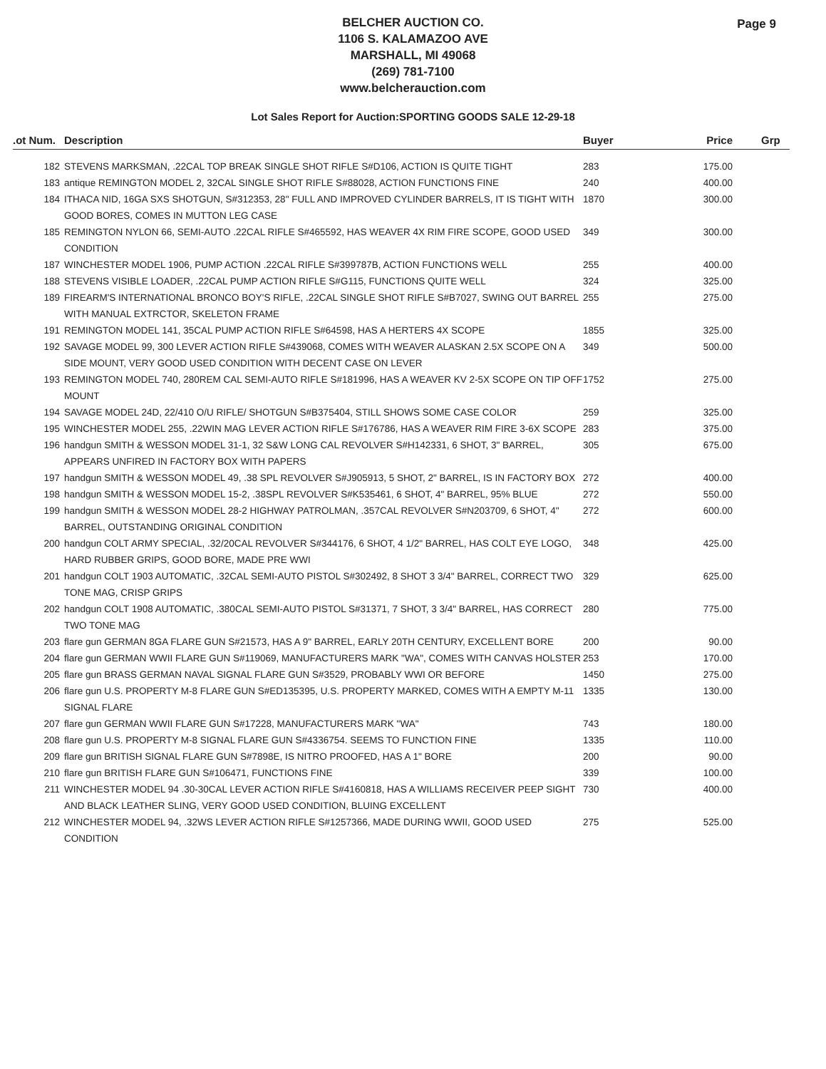BELCHER AUCTION CO.
1106 S. KALAMAZOO AVE
MARSHALL, MI 49068
(269) 781-7100
www.belcherauction.com
Page 9
Lot Sales Report for Auction:SPORTING GOODS SALE 12-29-18
| .ot Num. | Description | Buyer | Price | Grp |
| --- | --- | --- | --- | --- |
| 182 | STEVENS MARKSMAN, .22CAL TOP BREAK SINGLE SHOT RIFLE S#D106, ACTION IS QUITE TIGHT | 283 | 175.00 | |
| 183 | antique REMINGTON MODEL 2, 32CAL SINGLE SHOT RIFLE S#88028, ACTION FUNCTIONS FINE | 240 | 400.00 | |
| 184 | ITHACA NID, 16GA SXS SHOTGUN, S#312353, 28" FULL AND IMPROVED CYLINDER BARRELS, IT IS TIGHT WITH GOOD BORES, COMES IN MUTTON LEG CASE | 1870 | 300.00 | |
| 185 | REMINGTON NYLON 66, SEMI-AUTO .22CAL RIFLE S#465592, HAS WEAVER 4X RIM FIRE SCOPE, GOOD USED CONDITION | 349 | 300.00 | |
| 187 | WINCHESTER MODEL 1906, PUMP ACTION .22CAL RIFLE S#399787B, ACTION FUNCTIONS WELL | 255 | 400.00 | |
| 188 | STEVENS VISIBLE LOADER, .22CAL PUMP ACTION RIFLE S#G115, FUNCTIONS QUITE WELL | 324 | 325.00 | |
| 189 | FIREARM'S INTERNATIONAL BRONCO BOY'S RIFLE, .22CAL SINGLE SHOT RIFLE S#B7027, SWING OUT BARREL WITH MANUAL EXTRCTOR, SKELETON FRAME | 255 | 275.00 | |
| 191 | REMINGTON MODEL 141, 35CAL PUMP ACTION RIFLE S#64598, HAS A HERTERS 4X SCOPE | 1855 | 325.00 | |
| 192 | SAVAGE MODEL 99, 300 LEVER ACTION RIFLE S#439068, COMES WITH WEAVER ALASKAN 2.5X SCOPE ON A SIDE MOUNT, VERY GOOD USED CONDITION WITH DECENT CASE ON LEVER | 349 | 500.00 | |
| 193 | REMINGTON MODEL 740, 280REM CAL SEMI-AUTO RIFLE S#181996, HAS A WEAVER KV 2-5X SCOPE ON TIP OFF MOUNT | 1752 | 275.00 | |
| 194 | SAVAGE MODEL 24D, 22/410 O/U RIFLE/ SHOTGUN S#B375404, STILL SHOWS SOME CASE COLOR | 259 | 325.00 | |
| 195 | WINCHESTER MODEL 255, .22WIN MAG LEVER ACTION RIFLE S#176786, HAS A WEAVER RIM FIRE 3-6X SCOPE | 283 | 375.00 | |
| 196 | handgun SMITH & WESSON MODEL 31-1, 32 S&W LONG CAL REVOLVER S#H142331, 6 SHOT, 3" BARREL, APPEARS UNFIRED IN FACTORY BOX WITH PAPERS | 305 | 675.00 | |
| 197 | handgun SMITH & WESSON MODEL 49, .38 SPL REVOLVER S#J905913, 5 SHOT, 2" BARREL, IS IN FACTORY BOX | 272 | 400.00 | |
| 198 | handgun SMITH & WESSON MODEL 15-2, .38SPL REVOLVER S#K535461, 6 SHOT, 4" BARREL, 95% BLUE | 272 | 550.00 | |
| 199 | handgun SMITH & WESSON MODEL 28-2 HIGHWAY PATROLMAN, .357CAL REVOLVER S#N203709, 6 SHOT, 4" BARREL, OUTSTANDING ORIGINAL CONDITION | 272 | 600.00 | |
| 200 | handgun COLT ARMY SPECIAL, .32/20CAL REVOLVER S#344176, 6 SHOT, 4 1/2" BARREL, HAS COLT EYE LOGO, HARD RUBBER GRIPS, GOOD BORE, MADE PRE WWI | 348 | 425.00 | |
| 201 | handgun COLT 1903 AUTOMATIC, .32CAL SEMI-AUTO PISTOL S#302492, 8 SHOT 3 3/4" BARREL, CORRECT TWO TONE MAG, CRISP GRIPS | 329 | 625.00 | |
| 202 | handgun COLT 1908 AUTOMATIC, .380CAL SEMI-AUTO PISTOL S#31371, 7 SHOT, 3 3/4" BARREL, HAS CORRECT TWO TONE MAG | 280 | 775.00 | |
| 203 | flare gun GERMAN 8GA FLARE GUN S#21573, HAS A 9" BARREL, EARLY 20TH CENTURY, EXCELLENT BORE | 200 | 90.00 | |
| 204 | flare gun GERMAN WWII FLARE GUN S#119069, MANUFACTURERS MARK "WA", COMES WITH CANVAS HOLSTER | 253 | 170.00 | |
| 205 | flare gun BRASS GERMAN NAVAL SIGNAL FLARE GUN S#3529, PROBABLY WWI OR BEFORE | 1450 | 275.00 | |
| 206 | flare gun U.S. PROPERTY M-8 FLARE GUN S#ED135395, U.S. PROPERTY MARKED, COMES WITH A EMPTY M-11 SIGNAL FLARE | 1335 | 130.00 | |
| 207 | flare gun GERMAN WWII FLARE GUN S#17228, MANUFACTURERS MARK "WA" | 743 | 180.00 | |
| 208 | flare gun U.S. PROPERTY M-8 SIGNAL FLARE GUN S#4336754. SEEMS TO FUNCTION FINE | 1335 | 110.00 | |
| 209 | flare gun BRITISH SIGNAL FLARE GUN S#7898E, IS NITRO PROOFED, HAS A 1" BORE | 200 | 90.00 | |
| 210 | flare gun BRITISH FLARE GUN S#106471, FUNCTIONS FINE | 339 | 100.00 | |
| 211 | WINCHESTER MODEL 94 .30-30CAL LEVER ACTION RIFLE S#4160818, HAS A WILLIAMS RECEIVER PEEP SIGHT AND BLACK LEATHER SLING, VERY GOOD USED CONDITION, BLUING EXCELLENT | 730 | 400.00 | |
| 212 | WINCHESTER MODEL 94, .32WS LEVER ACTION RIFLE S#1257366, MADE DURING WWII, GOOD USED CONDITION | 275 | 525.00 | |